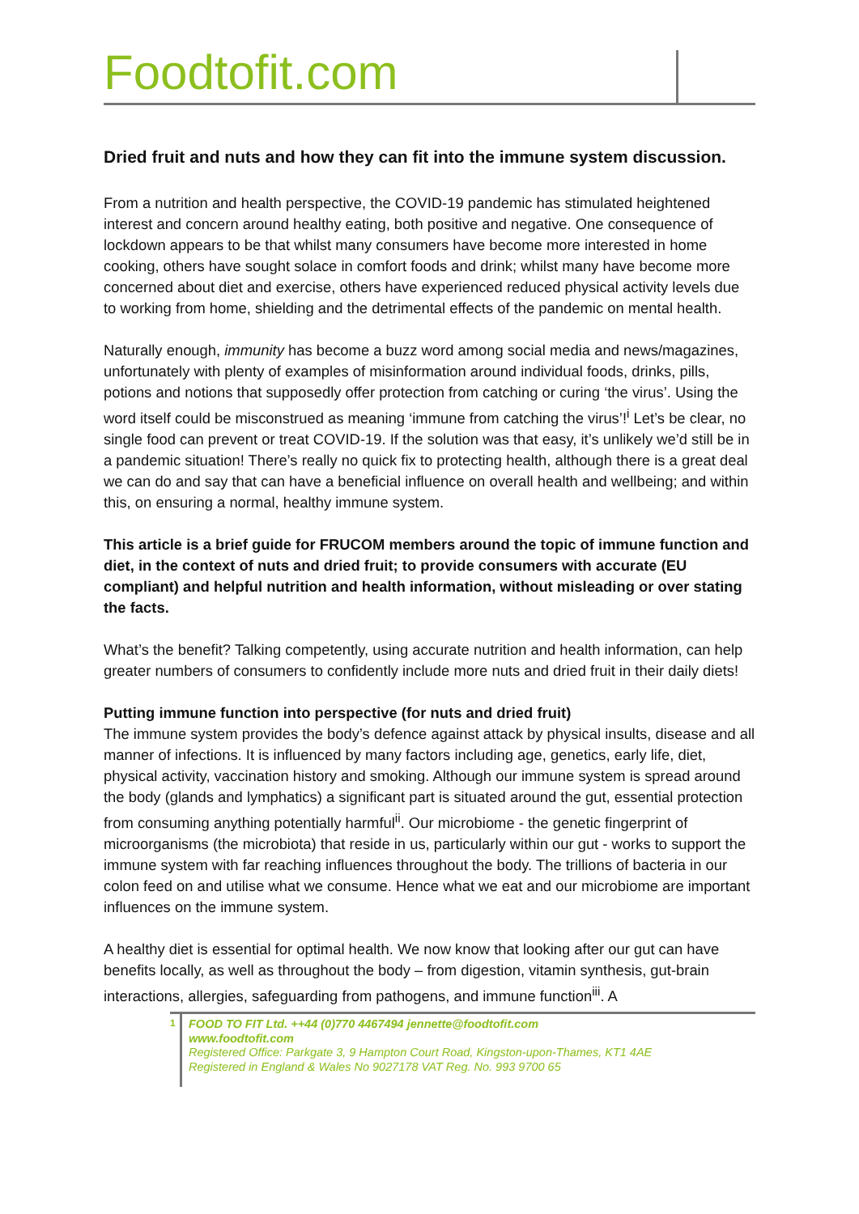Foodtofit.com
Dried fruit and nuts and how they can fit into the immune system discussion.
From a nutrition and health perspective, the COVID-19 pandemic has stimulated heightened interest and concern around healthy eating, both positive and negative. One consequence of lockdown appears to be that whilst many consumers have become more interested in home cooking, others have sought solace in comfort foods and drink; whilst many have become more concerned about diet and exercise, others have experienced reduced physical activity levels due to working from home, shielding and the detrimental effects of the pandemic on mental health.
Naturally enough, immunity has become a buzz word among social media and news/magazines, unfortunately with plenty of examples of misinformation around individual foods, drinks, pills, potions and notions that supposedly offer protection from catching or curing ‘the virus’. Using the word itself could be misconstrued as meaning ‘immune from catching the virus’!<sup>i</sup> Let’s be clear, no single food can prevent or treat COVID-19. If the solution was that easy, it’s unlikely we’d still be in a pandemic situation! There’s really no quick fix to protecting health, although there is a great deal we can do and say that can have a beneficial influence on overall health and wellbeing; and within this, on ensuring a normal, healthy immune system.
This article is a brief guide for FRUCOM members around the topic of immune function and diet, in the context of nuts and dried fruit; to provide consumers with accurate (EU compliant) and helpful nutrition and health information, without misleading or over stating the facts.
What’s the benefit? Talking competently, using accurate nutrition and health information, can help greater numbers of consumers to confidently include more nuts and dried fruit in their daily diets!
Putting immune function into perspective (for nuts and dried fruit)
The immune system provides the body’s defence against attack by physical insults, disease and all manner of infections. It is influenced by many factors including age, genetics, early life, diet, physical activity, vaccination history and smoking. Although our immune system is spread around the body (glands and lymphatics) a significant part is situated around the gut, essential protection from consuming anything potentially harmful<sup>ii</sup>. Our microbiome - the genetic fingerprint of microorganisms (the microbiota) that reside in us, particularly within our gut - works to support the immune system with far reaching influences throughout the body. The trillions of bacteria in our colon feed on and utilise what we consume. Hence what we eat and our microbiome are important influences on the immune system.
A healthy diet is essential for optimal health. We now know that looking after our gut can have benefits locally, as well as throughout the body – from digestion, vitamin synthesis, gut-brain interactions, allergies, safeguarding from pathogens, and immune function<sup>iii</sup>. A
1
FOOD TO FIT Ltd. ++44 (0)770 4467494 jennette@foodtofit.com
www.foodtofit.com
Registered Office: Parkgate 3, 9 Hampton Court Road, Kingston-upon-Thames, KT1 4AE
Registered in England & Wales No 9027178 VAT Reg. No. 993 9700 65